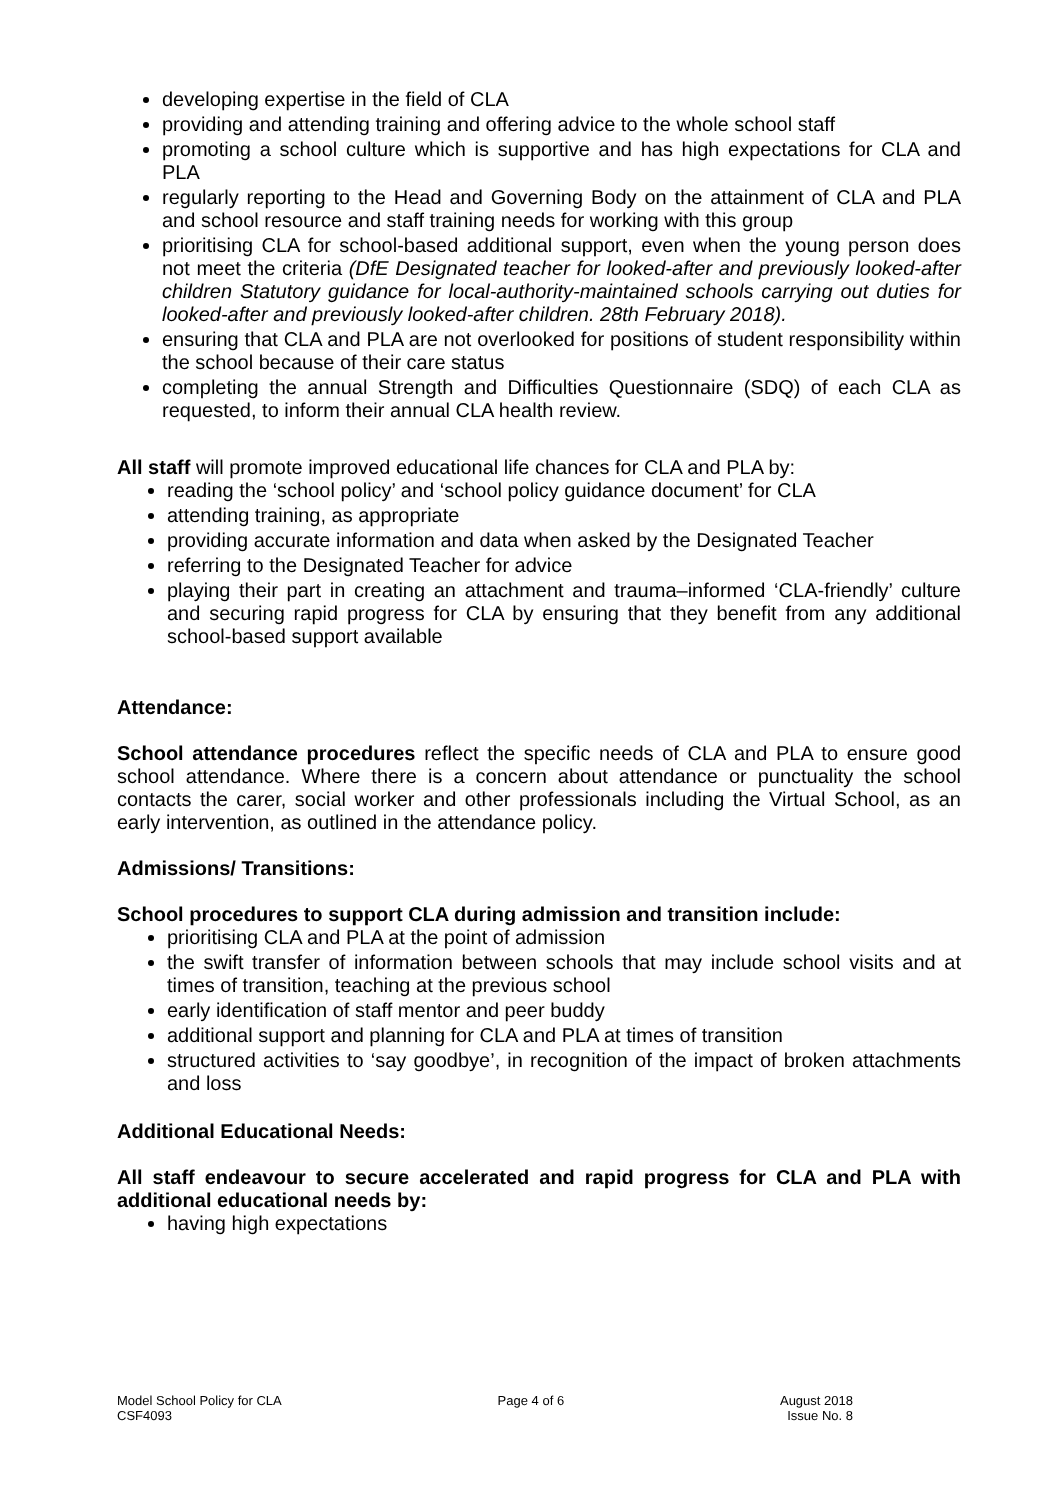developing expertise in the field of CLA
providing and attending training and offering advice to the whole school staff
promoting a school culture which is supportive and has high expectations for CLA and PLA
regularly reporting to the Head and Governing Body on the attainment of CLA and PLA and school resource and staff training needs for working with this group
prioritising CLA for school-based additional support, even when the young person does not meet the criteria (DfE Designated teacher for looked-after and previously looked-after children Statutory guidance for local-authority-maintained schools carrying out duties for looked-after and previously looked-after children. 28th February 2018).
ensuring that CLA and PLA are not overlooked for positions of student responsibility within the school because of their care status
completing the annual Strength and Difficulties Questionnaire (SDQ) of each CLA as requested, to inform their annual CLA health review.
All staff will promote improved educational life chances for CLA and PLA by:
reading the ‘school policy’ and ‘school policy guidance document’ for CLA
attending training, as appropriate
providing accurate information and data when asked by the Designated Teacher
referring to the Designated Teacher for advice
playing their part in creating an attachment and trauma–informed ‘CLA-friendly’ culture and securing rapid progress for CLA by ensuring that they benefit from any additional school-based support available
Attendance:
School attendance procedures reflect the specific needs of CLA and PLA to ensure good school attendance. Where there is a concern about attendance or punctuality the school contacts the carer, social worker and other professionals including the Virtual School, as an early intervention, as outlined in the attendance policy.
Admissions/ Transitions:
School procedures to support CLA during admission and transition include:
prioritising CLA and PLA at the point of admission
the swift transfer of information between schools that may include school visits and at times of transition, teaching at the previous school
early identification of staff mentor and peer buddy
additional support and planning for CLA and PLA at times of transition
structured activities to ‘say goodbye’, in recognition of the impact of broken attachments and loss
Additional Educational Needs:
All staff endeavour to secure accelerated and rapid progress for CLA and PLA with additional educational needs by:
having high expectations
Model School Policy for CLA
CSF4093
Page 4 of 6 August 2018
Issue No. 8